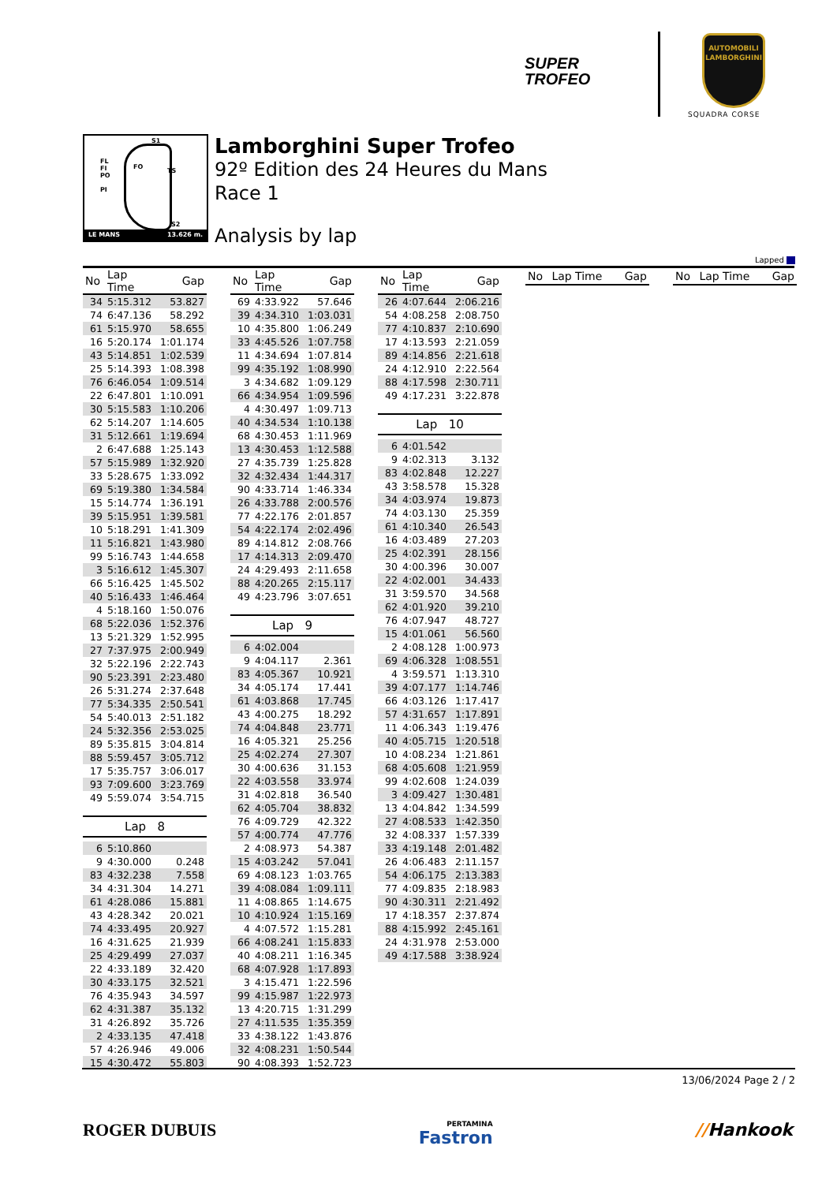SUPER
TROFEO
AUTOMOBILI
LAMBORGHINI
SQUADRA CORSE
S1
FL
FI
PO
PI
FO
TS
S2
LE MANS 13.626 m.
Lamborghini Super Trofeo
92º Edition des 24 Heures du Mans
Race 1
Analysis by lap
Lapped
| No | Lap Time | Gap |
| --- | --- | --- |
| 34 | 5:15.312 | 53.827 |
| 74 | 6:47.136 | 58.292 |
| 61 | 5:15.970 | 58.655 |
| 16 | 5:20.174 | 1:01.174 |
| 43 | 5:14.851 | 1:02.539 |
| 25 | 5:14.393 | 1:08.398 |
| 76 | 6:46.054 | 1:09.514 |
| 22 | 6:47.801 | 1:10.091 |
| 30 | 5:15.583 | 1:10.206 |
| 62 | 5:14.207 | 1:14.605 |
| 31 | 5:12.661 | 1:19.694 |
| 2 | 6:47.688 | 1:25.143 |
| 57 | 5:15.989 | 1:32.920 |
| 33 | 5:28.675 | 1:33.092 |
| 69 | 5:19.380 | 1:34.584 |
| 15 | 5:14.774 | 1:36.191 |
| 39 | 5:15.951 | 1:39.581 |
| 10 | 5:18.291 | 1:41.309 |
| 11 | 5:16.821 | 1:43.980 |
| 99 | 5:16.743 | 1:44.658 |
| 3 | 5:16.612 | 1:45.307 |
| 66 | 5:16.425 | 1:45.502 |
| 40 | 5:16.433 | 1:46.464 |
| 4 | 5:18.160 | 1:50.076 |
| 68 | 5:22.036 | 1:52.376 |
| 13 | 5:21.329 | 1:52.995 |
| 27 | 7:37.975 | 2:00.949 |
| 32 | 5:22.196 | 2:22.743 |
| 90 | 5:23.391 | 2:23.480 |
| 26 | 5:31.274 | 2:37.648 |
| 77 | 5:34.335 | 2:50.541 |
| 54 | 5:40.013 | 2:51.182 |
| 24 | 5:32.356 | 2:53.025 |
| 89 | 5:35.815 | 3:04.814 |
| 88 | 5:59.457 | 3:05.712 |
| 17 | 5:35.757 | 3:06.017 |
| 93 | 7:09.600 | 3:23.769 |
| 49 | 5:59.074 | 3:54.715 |
Lap 8
| 6 | 5:10.860 | |
| 9 | 4:30.000 | 0.248 |
| 83 | 4:32.238 | 7.558 |
| 34 | 4:31.304 | 14.271 |
| 61 | 4:28.086 | 15.881 |
| 43 | 4:28.342 | 20.021 |
| 74 | 4:33.495 | 20.927 |
| 16 | 4:31.625 | 21.939 |
| 25 | 4:29.499 | 27.037 |
| 22 | 4:33.189 | 32.420 |
| 30 | 4:33.175 | 32.521 |
| 76 | 4:35.943 | 34.597 |
| 62 | 4:31.387 | 35.132 |
| 31 | 4:26.892 | 35.726 |
| 2 | 4:33.135 | 47.418 |
| 57 | 4:26.946 | 49.006 |
| 15 | 4:30.472 | 55.803 |
| No | Lap Time | Gap |
| --- | --- | --- |
| 69 | 4:33.922 | 57.646 |
| 39 | 4:34.310 | 1:03.031 |
| 10 | 4:35.800 | 1:06.249 |
| 33 | 4:45.526 | 1:07.758 |
| 11 | 4:34.694 | 1:07.814 |
| 99 | 4:35.192 | 1:08.990 |
| 3 | 4:34.682 | 1:09.129 |
| 66 | 4:34.954 | 1:09.596 |
| 4 | 4:30.497 | 1:09.713 |
| 40 | 4:34.534 | 1:10.138 |
| 68 | 4:30.453 | 1:11.969 |
| 13 | 4:30.453 | 1:12.588 |
| 27 | 4:35.739 | 1:25.828 |
| 32 | 4:32.434 | 1:44.317 |
| 90 | 4:33.714 | 1:46.334 |
| 26 | 4:33.788 | 2:00.576 |
| 77 | 4:22.176 | 2:01.857 |
| 54 | 4:22.174 | 2:02.496 |
| 89 | 4:14.812 | 2:08.766 |
| 17 | 4:14.313 | 2:09.470 |
| 24 | 4:29.493 | 2:11.658 |
| 88 | 4:20.265 | 2:15.117 |
| 49 | 4:23.796 | 3:07.651 |
Lap 9
| 6 | 4:02.004 | |
| 9 | 4:04.117 | 2.361 |
| 83 | 4:05.367 | 10.921 |
| 34 | 4:05.174 | 17.441 |
| 61 | 4:03.868 | 17.745 |
| 43 | 4:00.275 | 18.292 |
| 74 | 4:04.848 | 23.771 |
| 16 | 4:05.321 | 25.256 |
| 25 | 4:02.274 | 27.307 |
| 30 | 4:00.636 | 31.153 |
| 22 | 4:03.558 | 33.974 |
| 31 | 4:02.818 | 36.540 |
| 62 | 4:05.704 | 38.832 |
| 76 | 4:09.729 | 42.322 |
| 57 | 4:00.774 | 47.776 |
| 2 | 4:08.973 | 54.387 |
| 15 | 4:03.242 | 57.041 |
| 69 | 4:08.123 | 1:03.765 |
| 39 | 4:08.084 | 1:09.111 |
| 11 | 4:08.865 | 1:14.675 |
| 10 | 4:10.924 | 1:15.169 |
| 4 | 4:07.572 | 1:15.281 |
| 66 | 4:08.241 | 1:15.833 |
| 40 | 4:08.211 | 1:16.345 |
| 68 | 4:07.928 | 1:17.893 |
| 3 | 4:15.471 | 1:22.596 |
| 99 | 4:15.987 | 1:22.973 |
| 13 | 4:20.715 | 1:31.299 |
| 27 | 4:11.535 | 1:35.359 |
| 33 | 4:38.122 | 1:43.876 |
| 32 | 4:08.231 | 1:50.544 |
| 90 | 4:08.393 | 1:52.723 |
| No | Lap Time | Gap |
| --- | --- | --- |
| 26 | 4:07.644 | 2:06.216 |
| 54 | 4:08.258 | 2:08.750 |
| 77 | 4:10.837 | 2:10.690 |
| 17 | 4:13.593 | 2:21.059 |
| 89 | 4:14.856 | 2:21.618 |
| 24 | 4:12.910 | 2:22.564 |
| 88 | 4:17.598 | 2:30.711 |
| 49 | 4:17.231 | 3:22.878 |
Lap 10
| 6 | 4:01.542 | |
| 9 | 4:02.313 | 3.132 |
| 83 | 4:02.848 | 12.227 |
| 43 | 3:58.578 | 15.328 |
| 34 | 4:03.974 | 19.873 |
| 74 | 4:03.130 | 25.359 |
| 61 | 4:10.340 | 26.543 |
| 16 | 4:03.489 | 27.203 |
| 25 | 4:02.391 | 28.156 |
| 30 | 4:00.396 | 30.007 |
| 22 | 4:02.001 | 34.433 |
| 31 | 3:59.570 | 34.568 |
| 62 | 4:01.920 | 39.210 |
| 76 | 4:07.947 | 48.727 |
| 15 | 4:01.061 | 56.560 |
| 2 | 4:08.128 | 1:00.973 |
| 69 | 4:06.328 | 1:08.551 |
| 4 | 3:59.571 | 1:13.310 |
| 39 | 4:07.177 | 1:14.746 |
| 66 | 4:03.126 | 1:17.417 |
| 57 | 4:31.657 | 1:17.891 |
| 11 | 4:06.343 | 1:19.476 |
| 40 | 4:05.715 | 1:20.518 |
| 10 | 4:08.234 | 1:21.861 |
| 68 | 4:05.608 | 1:21.959 |
| 99 | 4:02.608 | 1:24.039 |
| 3 | 4:09.427 | 1:30.481 |
| 13 | 4:04.842 | 1:34.599 |
| 27 | 4:08.533 | 1:42.350 |
| 32 | 4:08.337 | 1:57.339 |
| 33 | 4:19.148 | 2:01.482 |
| 26 | 4:06.483 | 2:11.157 |
| 54 | 4:06.175 | 2:13.383 |
| 77 | 4:09.835 | 2:18.983 |
| 90 | 4:30.311 | 2:21.492 |
| 17 | 4:18.357 | 2:37.874 |
| 88 | 4:15.992 | 2:45.161 |
| 24 | 4:31.978 | 2:53.000 |
| 49 | 4:17.588 | 3:38.924 |
| No | Lap Time | Gap |
| --- | --- | --- |
| No | Lap Time | Gap |
| --- | --- | --- |
13/06/2024 Page 2 / 2
ROGER DUBUIS PERTAMINA
Fastron //Hankook